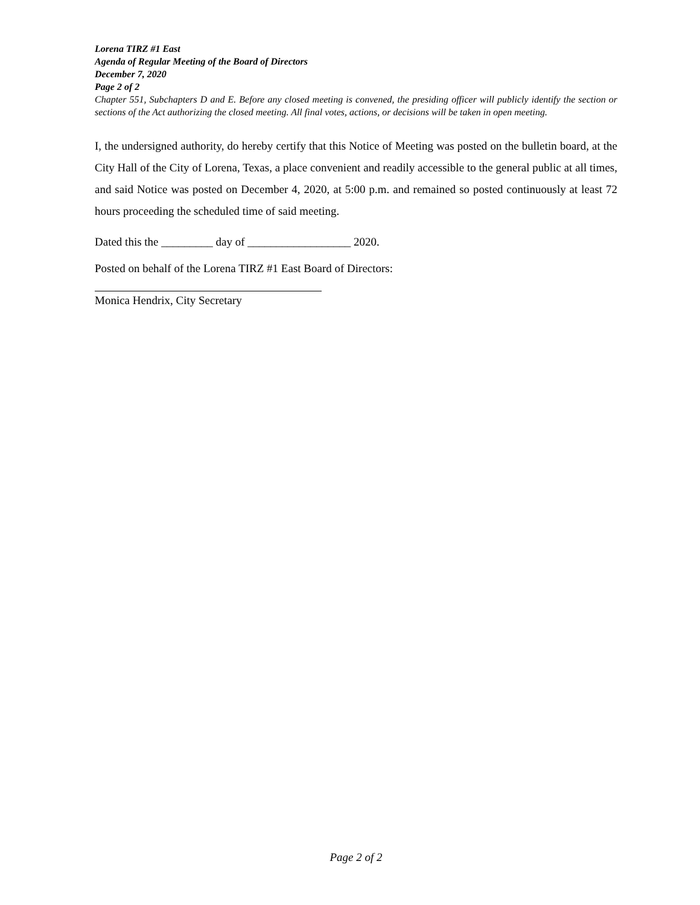Lorena TIRZ #1 East
Agenda of Regular Meeting of the Board of Directors
December 7, 2020
Page 2 of 2
Chapter 551, Subchapters D and E. Before any closed meeting is convened, the presiding officer will publicly identify the section or sections of the Act authorizing the closed meeting. All final votes, actions, or decisions will be taken in open meeting.
I, the undersigned authority, do hereby certify that this Notice of Meeting was posted on the bulletin board, at the City Hall of the City of Lorena, Texas, a place convenient and readily accessible to the general public at all times, and said Notice was posted on December 4, 2020, at 5:00 p.m. and remained so posted continuously at least 72 hours proceeding the scheduled time of said meeting.
Dated this the _________ day of __________________ 2020.
Posted on behalf of the Lorena TIRZ #1 East Board of Directors:
Monica Hendrix, City Secretary
Page 2 of 2